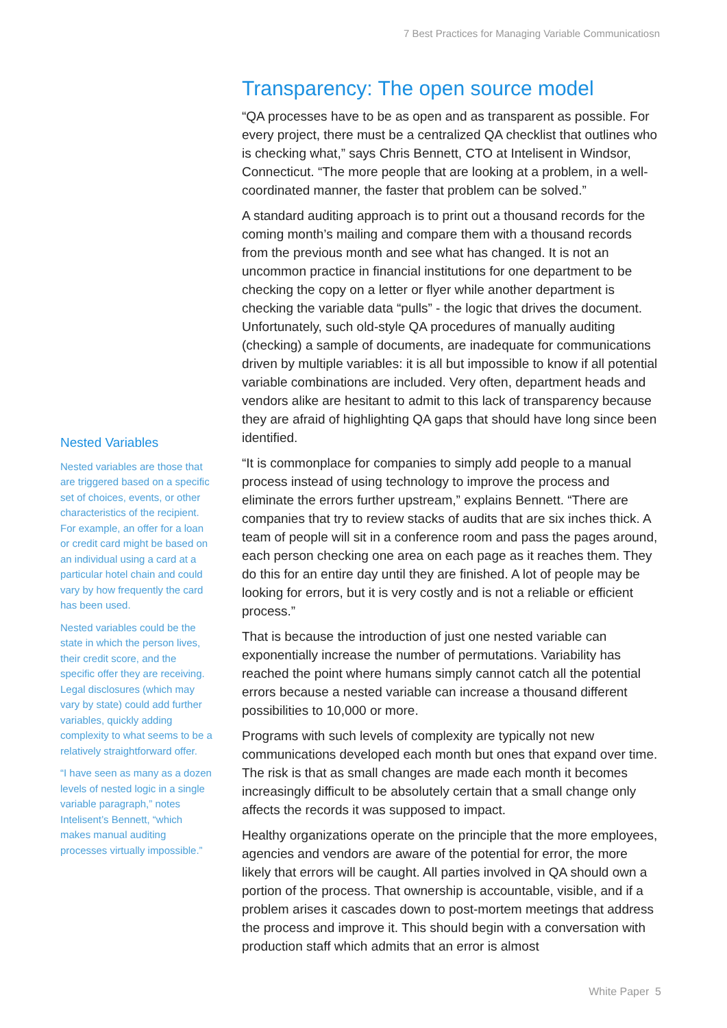7 Best Practices for Managing Variable Communicatiosn
Nested Variables
Nested variables are those that are triggered based on a specific set of choices, events, or other characteristics of the recipient. For example, an offer for a loan or credit card might be based on an individual using a card at a particular hotel chain and could vary by how frequently the card has been used.
Nested variables could be the state in which the person lives, their credit score, and the specific offer they are receiving. Legal disclosures (which may vary by state) could add further variables, quickly adding complexity to what seems to be a relatively straightforward offer.
“I have seen as many as a dozen levels of nested logic in a single variable paragraph,” notes Intelisent’s Bennett, “which makes manual auditing processes virtually impossible.”
Transparency: The open source model
“QA processes have to be as open and as transparent as possible. For every project, there must be a centralized QA checklist that outlines who is checking what,” says Chris Bennett, CTO at Intelisent in Windsor, Connecticut. “The more people that are looking at a problem, in a well-coordinated manner, the faster that problem can be solved.”
A standard auditing approach is to print out a thousand records for the coming month’s mailing and compare them with a thousand records from the previous month and see what has changed. It is not an uncommon practice in financial institutions for one department to be checking the copy on a letter or flyer while another department is checking the variable data “pulls” - the logic that drives the document. Unfortunately, such old-style QA procedures of manually auditing (checking) a sample of documents, are inadequate for communications driven by multiple variables: it is all but impossible to know if all potential variable combinations are included. Very often, department heads and vendors alike are hesitant to admit to this lack of transparency because they are afraid of highlighting QA gaps that should have long since been identified.
“It is commonplace for companies to simply add people to a manual process instead of using technology to improve the process and eliminate the errors further upstream,” explains Bennett. “There are companies that try to review stacks of audits that are six inches thick. A team of people will sit in a conference room and pass the pages around, each person checking one area on each page as it reaches them. They do this for an entire day until they are finished. A lot of people may be looking for errors, but it is very costly and is not a reliable or efficient process.”
That is because the introduction of just one nested variable can exponentially increase the number of permutations. Variability has reached the point where humans simply cannot catch all the potential errors because a nested variable can increase a thousand different possibilities to 10,000 or more.
Programs with such levels of complexity are typically not new communications developed each month but ones that expand over time. The risk is that as small changes are made each month it becomes increasingly difficult to be absolutely certain that a small change only affects the records it was supposed to impact.
Healthy organizations operate on the principle that the more employees, agencies and vendors are aware of the potential for error, the more likely that errors will be caught. All parties involved in QA should own a portion of the process. That ownership is accountable, visible, and if a problem arises it cascades down to post-mortem meetings that address the process and improve it. This should begin with a conversation with production staff which admits that an error is almost
White Paper 5